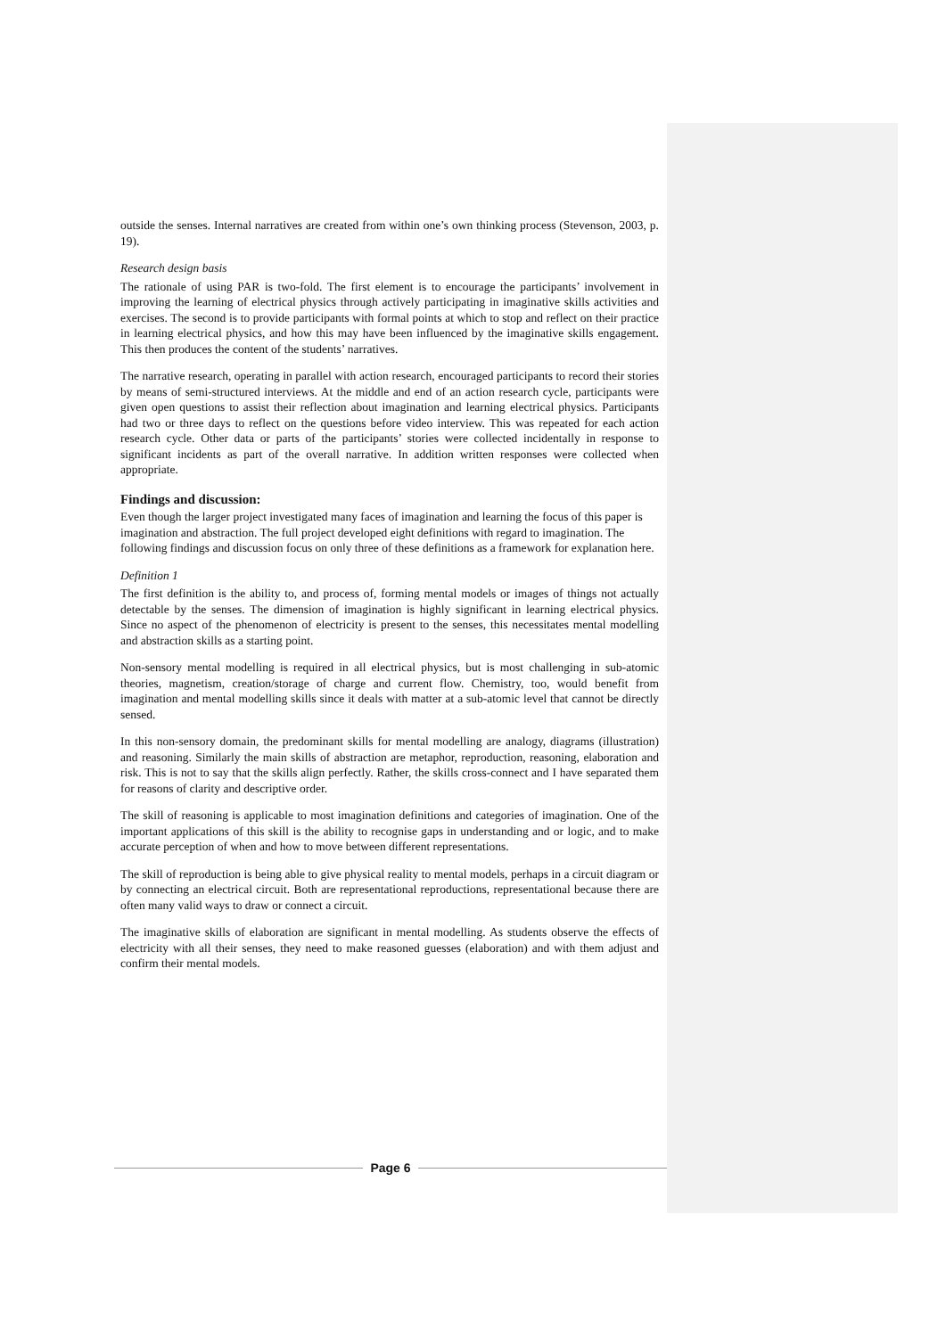outside the senses. Internal narratives are created from within one’s own thinking process (Stevenson, 2003, p. 19).
Research design basis
The rationale of using PAR is two-fold. The first element is to encourage the participants’ involvement in improving the learning of electrical physics through actively participating in imaginative skills activities and exercises. The second is to provide participants with formal points at which to stop and reflect on their practice in learning electrical physics, and how this may have been influenced by the imaginative skills engagement. This then produces the content of the students’ narratives.
The narrative research, operating in parallel with action research, encouraged participants to record their stories by means of semi-structured interviews. At the middle and end of an action research cycle, participants were given open questions to assist their reflection about imagination and learning electrical physics. Participants had two or three days to reflect on the questions before video interview. This was repeated for each action research cycle. Other data or parts of the participants’ stories were collected incidentally in response to significant incidents as part of the overall narrative. In addition written responses were collected when appropriate.
Findings and discussion:
Even though the larger project investigated many faces of imagination and learning the focus of this paper is imagination and abstraction. The full project developed eight definitions with regard to imagination. The following findings and discussion focus on only three of these definitions as a framework for explanation here.
Definition 1
The first definition is the ability to, and process of, forming mental models or images of things not actually detectable by the senses. The dimension of imagination is highly significant in learning electrical physics. Since no aspect of the phenomenon of electricity is present to the senses, this necessitates mental modelling and abstraction skills as a starting point.
Non-sensory mental modelling is required in all electrical physics, but is most challenging in sub-atomic theories, magnetism, creation/storage of charge and current flow. Chemistry, too, would benefit from imagination and mental modelling skills since it deals with matter at a sub-atomic level that cannot be directly sensed.
In this non-sensory domain, the predominant skills for mental modelling are analogy, diagrams (illustration) and reasoning. Similarly the main skills of abstraction are metaphor, reproduction, reasoning, elaboration and risk. This is not to say that the skills align perfectly. Rather, the skills cross-connect and I have separated them for reasons of clarity and descriptive order.
The skill of reasoning is applicable to most imagination definitions and categories of imagination. One of the important applications of this skill is the ability to recognise gaps in understanding and or logic, and to make accurate perception of when and how to move between different representations.
The skill of reproduction is being able to give physical reality to mental models, perhaps in a circuit diagram or by connecting an electrical circuit. Both are representational reproductions, representational because there are often many valid ways to draw or connect a circuit.
The imaginative skills of elaboration are significant in mental modelling. As students observe the effects of electricity with all their senses, they need to make reasoned guesses (elaboration) and with them adjust and confirm their mental models.
Page 6